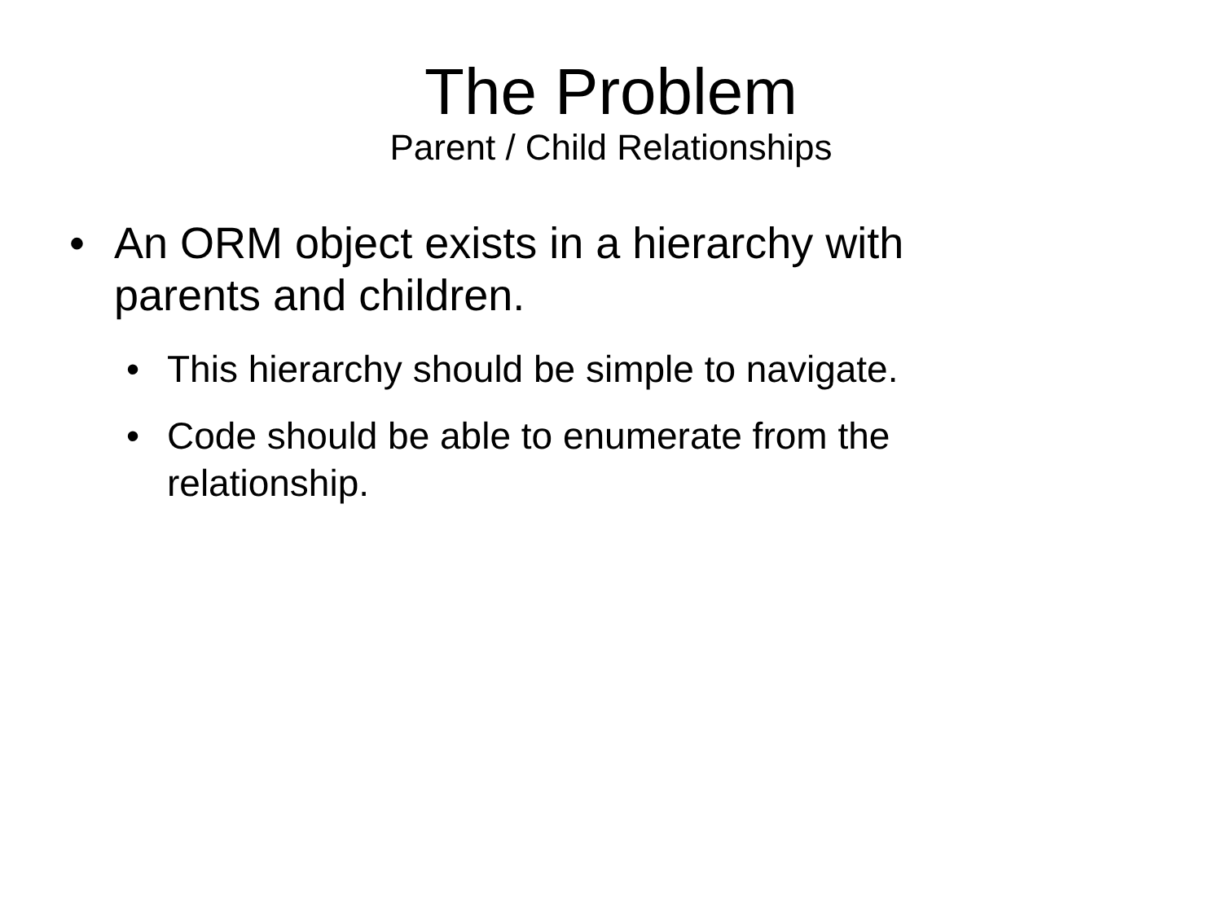The Problem
Parent / Child Relationships
• An ORM object exists in a hierarchy with parents and children.
• This hierarchy should be simple to navigate.
• Code should be able to enumerate from the relationship.